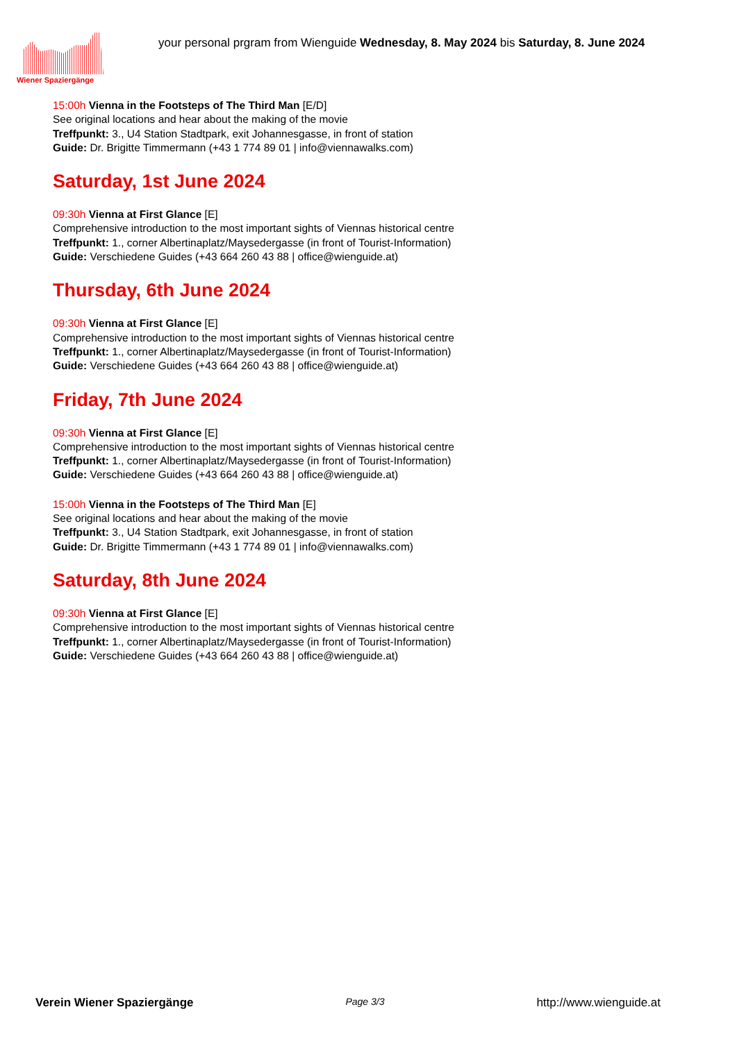Wiener Spaziergänge
your personal prgram from Wienguide Wednesday, 8. May 2024 bis Saturday, 8. June 2024
15:00h Vienna in the Footsteps of The Third Man [E/D]
See original locations and hear about the making of the movie
Treffpunkt: 3., U4 Station Stadtpark, exit Johannesgasse, in front of station
Guide: Dr. Brigitte Timmermann (+43 1 774 89 01 | info@viennawalks.com)
Saturday, 1st June 2024
09:30h Vienna at First Glance [E]
Comprehensive introduction to the most important sights of Viennas historical centre
Treffpunkt: 1., corner Albertinaplatz/Maysedergasse (in front of Tourist-Information)
Guide: Verschiedene Guides (+43 664 260 43 88 | office@wienguide.at)
Thursday, 6th June 2024
09:30h Vienna at First Glance [E]
Comprehensive introduction to the most important sights of Viennas historical centre
Treffpunkt: 1., corner Albertinaplatz/Maysedergasse (in front of Tourist-Information)
Guide: Verschiedene Guides (+43 664 260 43 88 | office@wienguide.at)
Friday, 7th June 2024
09:30h Vienna at First Glance [E]
Comprehensive introduction to the most important sights of Viennas historical centre
Treffpunkt: 1., corner Albertinaplatz/Maysedergasse (in front of Tourist-Information)
Guide: Verschiedene Guides (+43 664 260 43 88 | office@wienguide.at)
15:00h Vienna in the Footsteps of The Third Man [E]
See original locations and hear about the making of the movie
Treffpunkt: 3., U4 Station Stadtpark, exit Johannesgasse, in front of station
Guide: Dr. Brigitte Timmermann (+43 1 774 89 01 | info@viennawalks.com)
Saturday, 8th June 2024
09:30h Vienna at First Glance [E]
Comprehensive introduction to the most important sights of Viennas historical centre
Treffpunkt: 1., corner Albertinaplatz/Maysedergasse (in front of Tourist-Information)
Guide: Verschiedene Guides (+43 664 260 43 88 | office@wienguide.at)
Verein Wiener Spaziergänge Page 3/3 http://www.wienguide.at